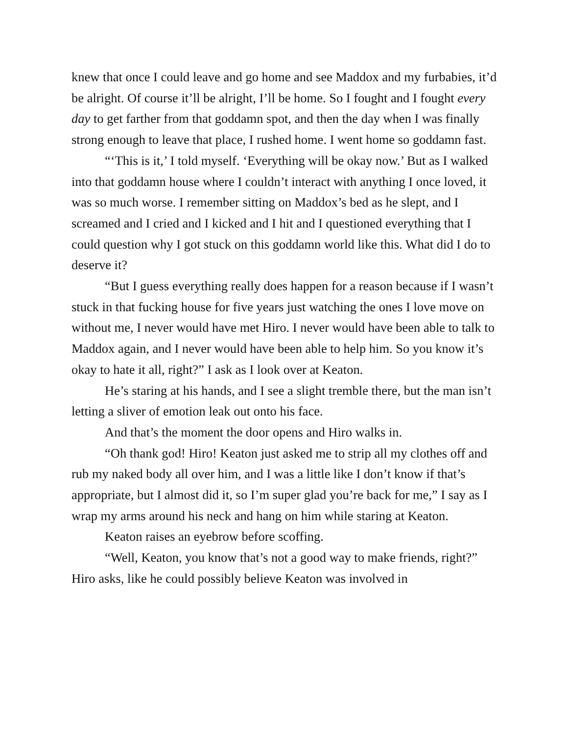knew that once I could leave and go home and see Maddox and my furbabies, it’d be alright. Of course it’ll be alright, I’ll be home. So I fought and I fought every day to get farther from that goddamn spot, and then the day when I was finally strong enough to leave that place, I rushed home. I went home so goddamn fast.
“‘This is it,’ I told myself. ‘Everything will be okay now.’ But as I walked into that goddamn house where I couldn’t interact with anything I once loved, it was so much worse. I remember sitting on Maddox’s bed as he slept, and I screamed and I cried and I kicked and I hit and I questioned everything that I could question why I got stuck on this goddamn world like this. What did I do to deserve it?
“But I guess everything really does happen for a reason because if I wasn’t stuck in that fucking house for five years just watching the ones I love move on without me, I never would have met Hiro. I never would have been able to talk to Maddox again, and I never would have been able to help him. So you know it’s okay to hate it all, right?” I ask as I look over at Keaton.
He’s staring at his hands, and I see a slight tremble there, but the man isn’t letting a sliver of emotion leak out onto his face.
And that’s the moment the door opens and Hiro walks in.
“Oh thank god! Hiro! Keaton just asked me to strip all my clothes off and rub my naked body all over him, and I was a little like I don’t know if that’s appropriate, but I almost did it, so I’m super glad you’re back for me,” I say as I wrap my arms around his neck and hang on him while staring at Keaton.
Keaton raises an eyebrow before scoffing.
“Well, Keaton, you know that’s not a good way to make friends, right?” Hiro asks, like he could possibly believe Keaton was involved in